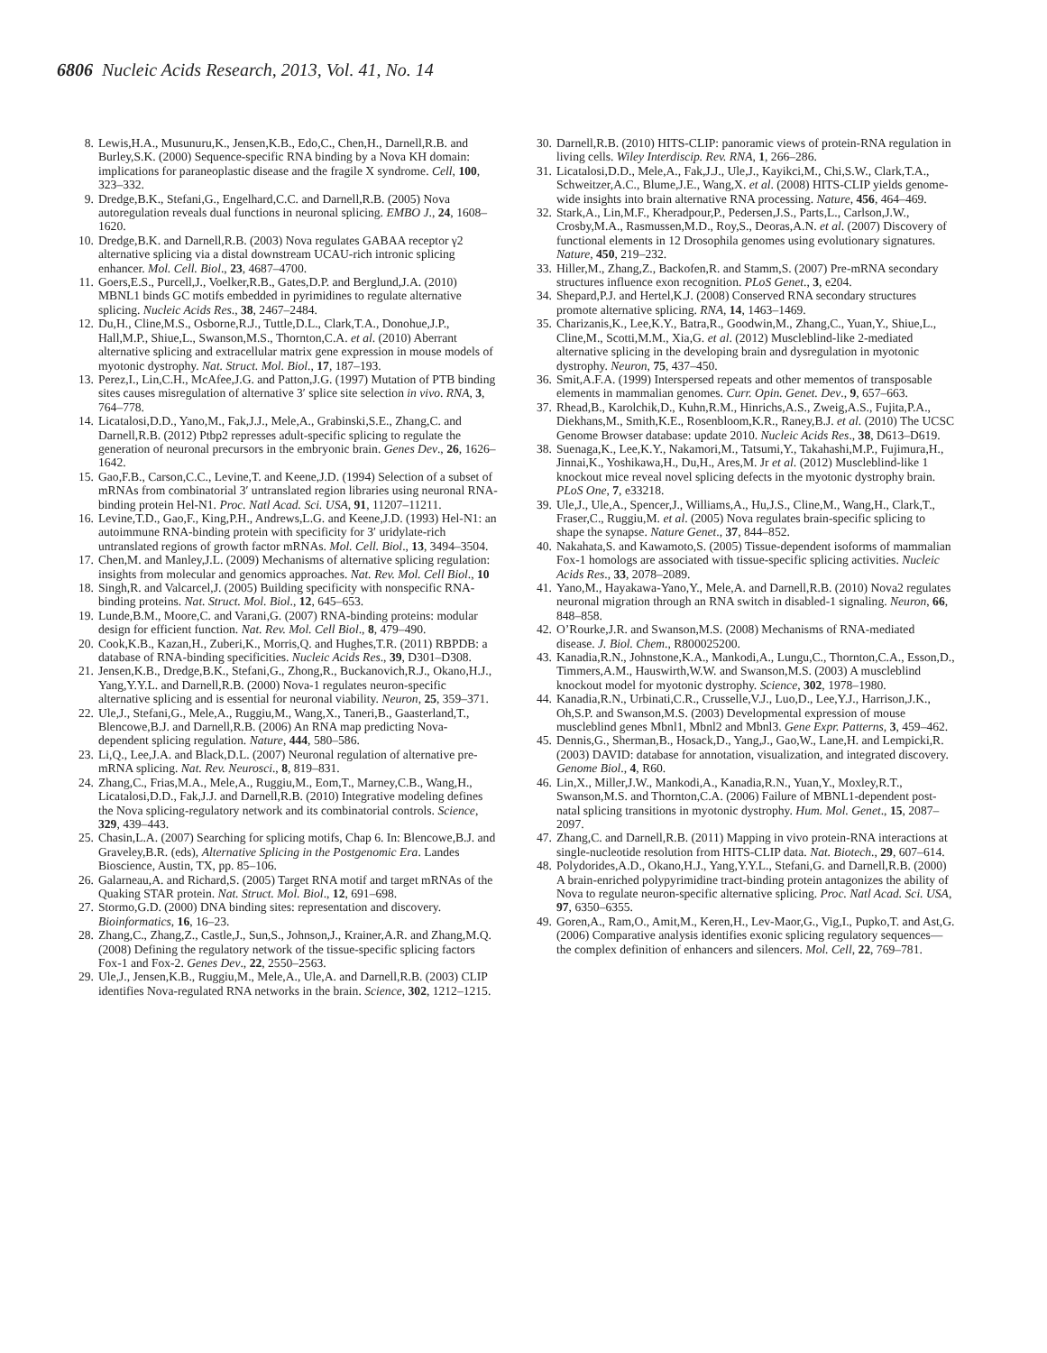6806 Nucleic Acids Research, 2013, Vol. 41, No. 14
8. Lewis,H.A., Musunuru,K., Jensen,K.B., Edo,C., Chen,H., Darnell,R.B. and Burley,S.K. (2000) Sequence-specific RNA binding by a Nova KH domain: implications for paraneoplastic disease and the fragile X syndrome. Cell, 100, 323–332.
9. Dredge,B.K., Stefani,G., Engelhard,C.C. and Darnell,R.B. (2005) Nova autoregulation reveals dual functions in neuronal splicing. EMBO J., 24, 1608–1620.
10. Dredge,B.K. and Darnell,R.B. (2003) Nova regulates GABAA receptor γ2 alternative splicing via a distal downstream UCAU-rich intronic splicing enhancer. Mol. Cell. Biol., 23, 4687–4700.
11. Goers,E.S., Purcell,J., Voelker,R.B., Gates,D.P. and Berglund,J.A. (2010) MBNL1 binds GC motifs embedded in pyrimidines to regulate alternative splicing. Nucleic Acids Res., 38, 2467–2484.
12. Du,H., Cline,M.S., Osborne,R.J., Tuttle,D.L., Clark,T.A., Donohue,J.P., Hall,M.P., Shiue,L., Swanson,M.S., Thornton,C.A. et al. (2010) Aberrant alternative splicing and extracellular matrix gene expression in mouse models of myotonic dystrophy. Nat. Struct. Mol. Biol., 17, 187–193.
13. Perez,I., Lin,C.H., McAfee,J.G. and Patton,J.G. (1997) Mutation of PTB binding sites causes misregulation of alternative 3′ splice site selection in vivo. RNA, 3, 764–778.
14. Licatalosi,D.D., Yano,M., Fak,J.J., Mele,A., Grabinski,S.E., Zhang,C. and Darnell,R.B. (2012) Ptbp2 represses adult-specific splicing to regulate the generation of neuronal precursors in the embryonic brain. Genes Dev., 26, 1626–1642.
15. Gao,F.B., Carson,C.C., Levine,T. and Keene,J.D. (1994) Selection of a subset of mRNAs from combinatorial 3′ untranslated region libraries using neuronal RNA-binding protein Hel-N1. Proc. Natl Acad. Sci. USA, 91, 11207–11211.
16. Levine,T.D., Gao,F., King,P.H., Andrews,L.G. and Keene,J.D. (1993) Hel-N1: an autoimmune RNA-binding protein with specificity for 3′ uridylate-rich untranslated regions of growth factor mRNAs. Mol. Cell. Biol., 13, 3494–3504.
17. Chen,M. and Manley,J.L. (2009) Mechanisms of alternative splicing regulation: insights from molecular and genomics approaches. Nat. Rev. Mol. Cell Biol., 10
18. Singh,R. and Valcarcel,J. (2005) Building specificity with nonspecific RNA-binding proteins. Nat. Struct. Mol. Biol., 12, 645–653.
19. Lunde,B.M., Moore,C. and Varani,G. (2007) RNA-binding proteins: modular design for efficient function. Nat. Rev. Mol. Cell Biol., 8, 479–490.
20. Cook,K.B., Kazan,H., Zuberi,K., Morris,Q. and Hughes,T.R. (2011) RBPDB: a database of RNA-binding specificities. Nucleic Acids Res., 39, D301–D308.
21. Jensen,K.B., Dredge,B.K., Stefani,G., Zhong,R., Buckanovich,R.J., Okano,H.J., Yang,Y.Y.L. and Darnell,R.B. (2000) Nova-1 regulates neuron-specific alternative splicing and is essential for neuronal viability. Neuron, 25, 359–371.
22. Ule,J., Stefani,G., Mele,A., Ruggiu,M., Wang,X., Taneri,B., Gaasterland,T., Blencowe,B.J. and Darnell,R.B. (2006) An RNA map predicting Nova-dependent splicing regulation. Nature, 444, 580–586.
23. Li,Q., Lee,J.A. and Black,D.L. (2007) Neuronal regulation of alternative pre-mRNA splicing. Nat. Rev. Neurosci., 8, 819–831.
24. Zhang,C., Frias,M.A., Mele,A., Ruggiu,M., Eom,T., Marney,C.B., Wang,H., Licatalosi,D.D., Fak,J.J. and Darnell,R.B. (2010) Integrative modeling defines the Nova splicing-regulatory network and its combinatorial controls. Science, 329, 439–443.
25. Chasin,L.A. (2007) Searching for splicing motifs, Chap 6. In: Blencowe,B.J. and Graveley,B.R. (eds), Alternative Splicing in the Postgenomic Era. Landes Bioscience, Austin, TX, pp. 85–106.
26. Galarneau,A. and Richard,S. (2005) Target RNA motif and target mRNAs of the Quaking STAR protein. Nat. Struct. Mol. Biol., 12, 691–698.
27. Stormo,G.D. (2000) DNA binding sites: representation and discovery. Bioinformatics, 16, 16–23.
28. Zhang,C., Zhang,Z., Castle,J., Sun,S., Johnson,J., Krainer,A.R. and Zhang,M.Q. (2008) Defining the regulatory network of the tissue-specific splicing factors Fox-1 and Fox-2. Genes Dev., 22, 2550–2563.
29. Ule,J., Jensen,K.B., Ruggiu,M., Mele,A., Ule,A. and Darnell,R.B. (2003) CLIP identifies Nova-regulated RNA networks in the brain. Science, 302, 1212–1215.
30. Darnell,R.B. (2010) HITS-CLIP: panoramic views of protein-RNA regulation in living cells. Wiley Interdiscip. Rev. RNA, 1, 266–286.
31. Licatalosi,D.D., Mele,A., Fak,J.J., Ule,J., Kayikci,M., Chi,S.W., Clark,T.A., Schweitzer,A.C., Blume,J.E., Wang,X. et al. (2008) HITS-CLIP yields genome-wide insights into brain alternative RNA processing. Nature, 456, 464–469.
32. Stark,A., Lin,M.F., Kheradpour,P., Pedersen,J.S., Parts,L., Carlson,J.W., Crosby,M.A., Rasmussen,M.D., Roy,S., Deoras,A.N. et al. (2007) Discovery of functional elements in 12 Drosophila genomes using evolutionary signatures. Nature, 450, 219–232.
33. Hiller,M., Zhang,Z., Backofen,R. and Stamm,S. (2007) Pre-mRNA secondary structures influence exon recognition. PLoS Genet., 3, e204.
34. Shepard,P.J. and Hertel,K.J. (2008) Conserved RNA secondary structures promote alternative splicing. RNA, 14, 1463–1469.
35. Charizanis,K., Lee,K.Y., Batra,R., Goodwin,M., Zhang,C., Yuan,Y., Shiue,L., Cline,M., Scotti,M.M., Xia,G. et al. (2012) Muscleblind-like 2-mediated alternative splicing in the developing brain and dysregulation in myotonic dystrophy. Neuron, 75, 437–450.
36. Smit,A.F.A. (1999) Interspersed repeats and other mementos of transposable elements in mammalian genomes. Curr. Opin. Genet. Dev., 9, 657–663.
37. Rhead,B., Karolchik,D., Kuhn,R.M., Hinrichs,A.S., Zweig,A.S., Fujita,P.A., Diekhans,M., Smith,K.E., Rosenbloom,K.R., Raney,B.J. et al. (2010) The UCSC Genome Browser database: update 2010. Nucleic Acids Res., 38, D613–D619.
38. Suenaga,K., Lee,K.Y., Nakamori,M., Tatsumi,Y., Takahashi,M.P., Fujimura,H., Jinnai,K., Yoshikawa,H., Du,H., Ares,M. Jr et al. (2012) Muscleblind-like 1 knockout mice reveal novel splicing defects in the myotonic dystrophy brain. PLoS One, 7, e33218.
39. Ule,J., Ule,A., Spencer,J., Williams,A., Hu,J.S., Cline,M., Wang,H., Clark,T., Fraser,C., Ruggiu,M. et al. (2005) Nova regulates brain-specific splicing to shape the synapse. Nature Genet., 37, 844–852.
40. Nakahata,S. and Kawamoto,S. (2005) Tissue-dependent isoforms of mammalian Fox-1 homologs are associated with tissue-specific splicing activities. Nucleic Acids Res., 33, 2078–2089.
41. Yano,M., Hayakawa-Yano,Y., Mele,A. and Darnell,R.B. (2010) Nova2 regulates neuronal migration through an RNA switch in disabled-1 signaling. Neuron, 66, 848–858.
42. O’Rourke,J.R. and Swanson,M.S. (2008) Mechanisms of RNA-mediated disease. J. Biol. Chem., R800025200.
43. Kanadia,R.N., Johnstone,K.A., Mankodi,A., Lungu,C., Thornton,C.A., Esson,D., Timmers,A.M., Hauswirth,W.W. and Swanson,M.S. (2003) A muscleblind knockout model for myotonic dystrophy. Science, 302, 1978–1980.
44. Kanadia,R.N., Urbinati,C.R., Crusselle,V.J., Luo,D., Lee,Y.J., Harrison,J.K., Oh,S.P. and Swanson,M.S. (2003) Developmental expression of mouse muscleblind genes Mbnl1, Mbnl2 and Mbnl3. Gene Expr. Patterns, 3, 459–462.
45. Dennis,G., Sherman,B., Hosack,D., Yang,J., Gao,W., Lane,H. and Lempicki,R. (2003) DAVID: database for annotation, visualization, and integrated discovery. Genome Biol., 4, R60.
46. Lin,X., Miller,J.W., Mankodi,A., Kanadia,R.N., Yuan,Y., Moxley,R.T., Swanson,M.S. and Thornton,C.A. (2006) Failure of MBNL1-dependent post-natal splicing transitions in myotonic dystrophy. Hum. Mol. Genet., 15, 2087–2097.
47. Zhang,C. and Darnell,R.B. (2011) Mapping in vivo protein-RNA interactions at single-nucleotide resolution from HITS-CLIP data. Nat. Biotech., 29, 607–614.
48. Polydorides,A.D., Okano,H.J., Yang,Y.Y.L., Stefani,G. and Darnell,R.B. (2000) A brain-enriched polypyrimidine tract-binding protein antagonizes the ability of Nova to regulate neuron-specific alternative splicing. Proc. Natl Acad. Sci. USA, 97, 6350–6355.
49. Goren,A., Ram,O., Amit,M., Keren,H., Lev-Maor,G., Vig,I., Pupko,T. and Ast,G. (2006) Comparative analysis identifies exonic splicing regulatory sequences—the complex definition of enhancers and silencers. Mol. Cell, 22, 769–781.